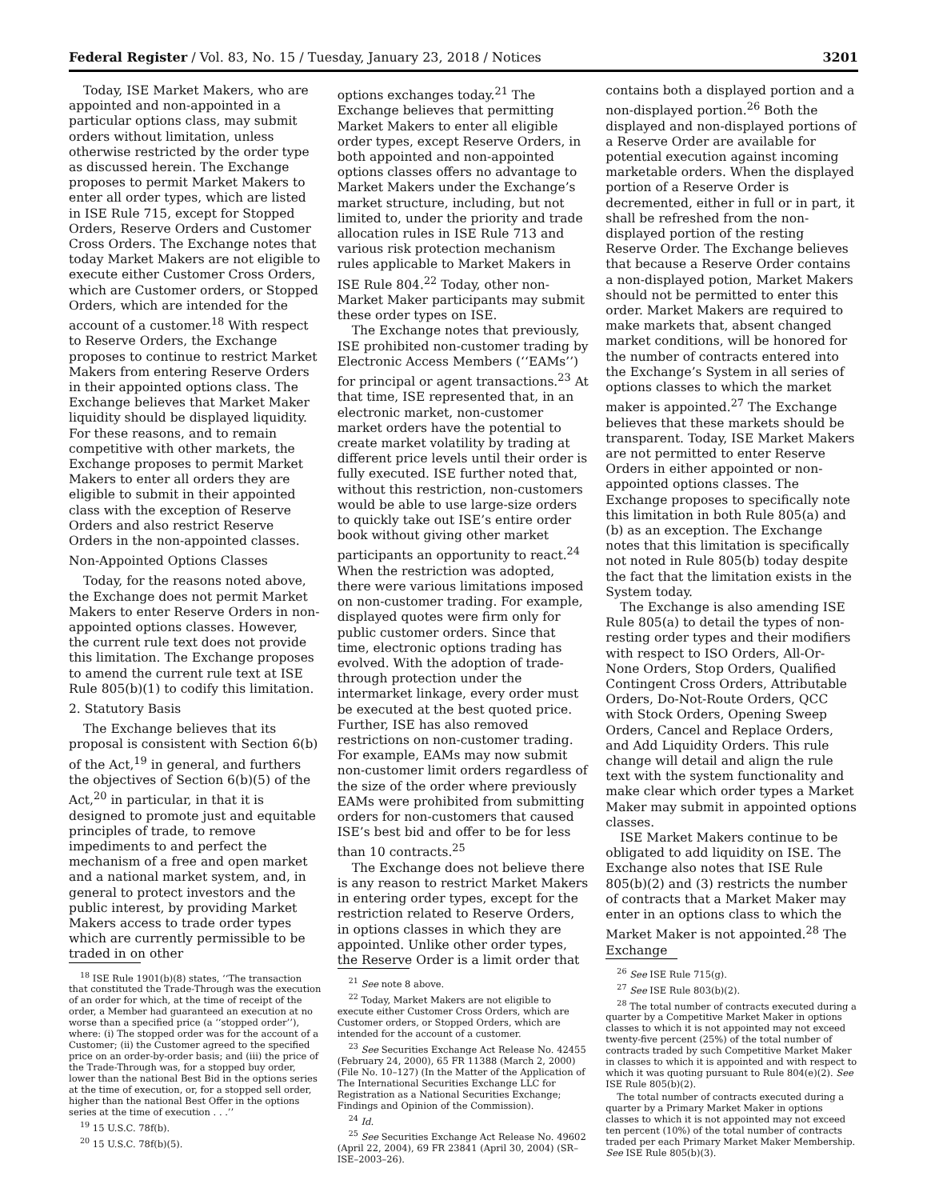Federal Register / Vol. 83, No. 15 / Tuesday, January 23, 2018 / Notices 3201
Today, ISE Market Makers, who are appointed and non-appointed in a particular options class, may submit orders without limitation, unless otherwise restricted by the order type as discussed herein. The Exchange proposes to permit Market Makers to enter all order types, which are listed in ISE Rule 715, except for Stopped Orders, Reserve Orders and Customer Cross Orders. The Exchange notes that today Market Makers are not eligible to execute either Customer Cross Orders, which are Customer orders, or Stopped Orders, which are intended for the account of a customer.<sup>18</sup> With respect to Reserve Orders, the Exchange proposes to continue to restrict Market Makers from entering Reserve Orders in their appointed options class. The Exchange believes that Market Maker liquidity should be displayed liquidity. For these reasons, and to remain competitive with other markets, the Exchange proposes to permit Market Makers to enter all orders they are eligible to submit in their appointed class with the exception of Reserve Orders and also restrict Reserve Orders in the non-appointed classes.
Non-Appointed Options Classes
Today, for the reasons noted above, the Exchange does not permit Market Makers to enter Reserve Orders in non-appointed options classes. However, the current rule text does not provide this limitation. The Exchange proposes to amend the current rule text at ISE Rule 805(b)(1) to codify this limitation.
2. Statutory Basis
The Exchange believes that its proposal is consistent with Section 6(b) of the Act,<sup>19</sup> in general, and furthers the objectives of Section 6(b)(5) of the Act,<sup>20</sup> in particular, in that it is designed to promote just and equitable principles of trade, to remove impediments to and perfect the mechanism of a free and open market and a national market system, and, in general to protect investors and the public interest, by providing Market Makers access to trade order types which are currently permissible to be traded in on other
<sup>18</sup> ISE Rule 1901(b)(8) states, ‘‘The transaction that constituted the Trade-Through was the execution of an order for which, at the time of receipt of the order, a Member had guaranteed an execution at no worse than a specified price (a ‘‘stopped order’’), where: (i) The stopped order was for the account of a Customer; (ii) the Customer agreed to the specified price on an order-by-order basis; and (iii) the price of the Trade-Through was, for a stopped buy order, lower than the national Best Bid in the options series at the time of execution, or, for a stopped sell order, higher than the national Best Offer in the options series at the time of execution . . .’’
<sup>19</sup> 15 U.S.C. 78f(b).
<sup>20</sup> 15 U.S.C. 78f(b)(5).
options exchanges today.<sup>21</sup> The Exchange believes that permitting Market Makers to enter all eligible order types, except Reserve Orders, in both appointed and non-appointed options classes offers no advantage to Market Makers under the Exchange’s market structure, including, but not limited to, under the priority and trade allocation rules in ISE Rule 713 and various risk protection mechanism rules applicable to Market Makers in ISE Rule 804.<sup>22</sup> Today, other non-Market Maker participants may submit these order types on ISE.
The Exchange notes that previously, ISE prohibited non-customer trading by Electronic Access Members (‘‘EAMs’’) for principal or agent transactions.<sup>23</sup> At that time, ISE represented that, in an electronic market, non-customer market orders have the potential to create market volatility by trading at different price levels until their order is fully executed. ISE further noted that, without this restriction, non-customers would be able to use large-size orders to quickly take out ISE’s entire order book without giving other market participants an opportunity to react.<sup>24</sup> When the restriction was adopted, there were various limitations imposed on non-customer trading. For example, displayed quotes were firm only for public customer orders. Since that time, electronic options trading has evolved. With the adoption of trade-through protection under the intermarket linkage, every order must be executed at the best quoted price. Further, ISE has also removed restrictions on non-customer trading. For example, EAMs may now submit non-customer limit orders regardless of the size of the order where previously EAMs were prohibited from submitting orders for non-customers that caused ISE’s best bid and offer to be for less than 10 contracts.<sup>25</sup>
The Exchange does not believe there is any reason to restrict Market Makers in entering order types, except for the restriction related to Reserve Orders, in options classes in which they are appointed. Unlike other order types, the Reserve Order is a limit order that
<sup>21</sup> See note 8 above.
<sup>22</sup> Today, Market Makers are not eligible to execute either Customer Cross Orders, which are Customer orders, or Stopped Orders, which are intended for the account of a customer.
<sup>23</sup> See Securities Exchange Act Release No. 42455 (February 24, 2000), 65 FR 11388 (March 2, 2000) (File No. 10–127) (In the Matter of the Application of The International Securities Exchange LLC for Registration as a National Securities Exchange; Findings and Opinion of the Commission).
<sup>24</sup> Id.
<sup>25</sup> See Securities Exchange Act Release No. 49602 (April 22, 2004), 69 FR 23841 (April 30, 2004) (SR–ISE–2003–26).
contains both a displayed portion and a non-displayed portion.<sup>26</sup> Both the displayed and non-displayed portions of a Reserve Order are available for potential execution against incoming marketable orders. When the displayed portion of a Reserve Order is decremented, either in full or in part, it shall be refreshed from the non-displayed portion of the resting Reserve Order. The Exchange believes that because a Reserve Order contains a non-displayed potion, Market Makers should not be permitted to enter this order. Market Makers are required to make markets that, absent changed market conditions, will be honored for the number of contracts entered into the Exchange’s System in all series of options classes to which the market maker is appointed.<sup>27</sup> The Exchange believes that these markets should be transparent. Today, ISE Market Makers are not permitted to enter Reserve Orders in either appointed or non-appointed options classes. The Exchange proposes to specifically note this limitation in both Rule 805(a) and (b) as an exception. The Exchange notes that this limitation is specifically not noted in Rule 805(b) today despite the fact that the limitation exists in the System today.
The Exchange is also amending ISE Rule 805(a) to detail the types of non-resting order types and their modifiers with respect to ISO Orders, All-Or-None Orders, Stop Orders, Qualified Contingent Cross Orders, Attributable Orders, Do-Not-Route Orders, QCC with Stock Orders, Opening Sweep Orders, Cancel and Replace Orders, and Add Liquidity Orders. This rule change will detail and align the rule text with the system functionality and make clear which order types a Market Maker may submit in appointed options classes.
ISE Market Makers continue to be obligated to add liquidity on ISE. The Exchange also notes that ISE Rule 805(b)(2) and (3) restricts the number of contracts that a Market Maker may enter in an options class to which the Market Maker is not appointed.<sup>28</sup> The Exchange
<sup>26</sup> See ISE Rule 715(g).
<sup>27</sup> See ISE Rule 803(b)(2).
<sup>28</sup> The total number of contracts executed during a quarter by a Competitive Market Maker in options classes to which it is not appointed may not exceed twenty-five percent (25%) of the total number of contracts traded by such Competitive Market Maker in classes to which it is appointed and with respect to which it was quoting pursuant to Rule 804(e)(2). See ISE Rule 805(b)(2).
The total number of contracts executed during a quarter by a Primary Market Maker in options classes to which it is not appointed may not exceed ten percent (10%) of the total number of contracts traded per each Primary Market Maker Membership. See ISE Rule 805(b)(3).